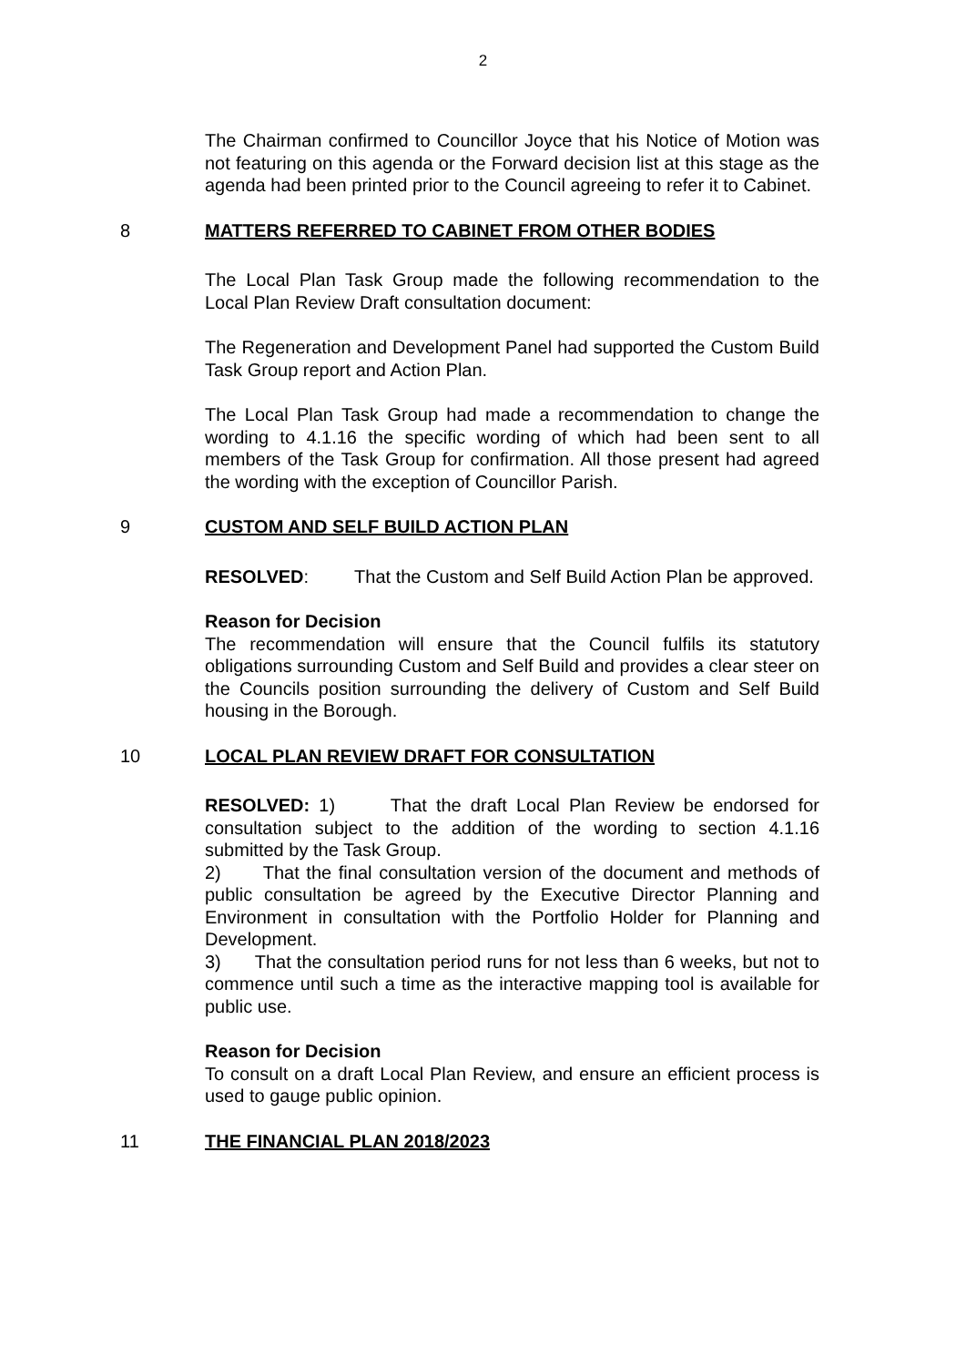2
The Chairman confirmed to Councillor Joyce that his Notice of Motion was not featuring on this agenda or the Forward decision list at this stage as the agenda had been printed prior to the Council agreeing to refer it to Cabinet.
8
MATTERS REFERRED TO CABINET FROM OTHER BODIES
The Local Plan Task Group made the following recommendation to the Local Plan Review Draft consultation document:
The Regeneration and Development Panel had supported the Custom Build Task Group report and Action Plan.
The Local Plan Task Group had made a recommendation to change the wording to 4.1.16 the specific wording of which had been sent to all members of the Task Group for confirmation. All those present had agreed the wording with the exception of Councillor Parish.
9
CUSTOM AND SELF BUILD ACTION PLAN
RESOLVED: That the Custom and Self Build Action Plan be approved.
Reason for Decision
The recommendation will ensure that the Council fulfils its statutory obligations surrounding Custom and Self Build and provides a clear steer on the Councils position surrounding the delivery of Custom and Self Build housing in the Borough.
10
LOCAL PLAN REVIEW DRAFT FOR CONSULTATION
RESOLVED: 1) That the draft Local Plan Review be endorsed for consultation subject to the addition of the wording to section 4.1.16 submitted by the Task Group.
2) That the final consultation version of the document and methods of public consultation be agreed by the Executive Director Planning and Environment in consultation with the Portfolio Holder for Planning and Development.
3) That the consultation period runs for not less than 6 weeks, but not to commence until such a time as the interactive mapping tool is available for public use.
Reason for Decision
To consult on a draft Local Plan Review, and ensure an efficient process is used to gauge public opinion.
11
THE FINANCIAL PLAN 2018/2023